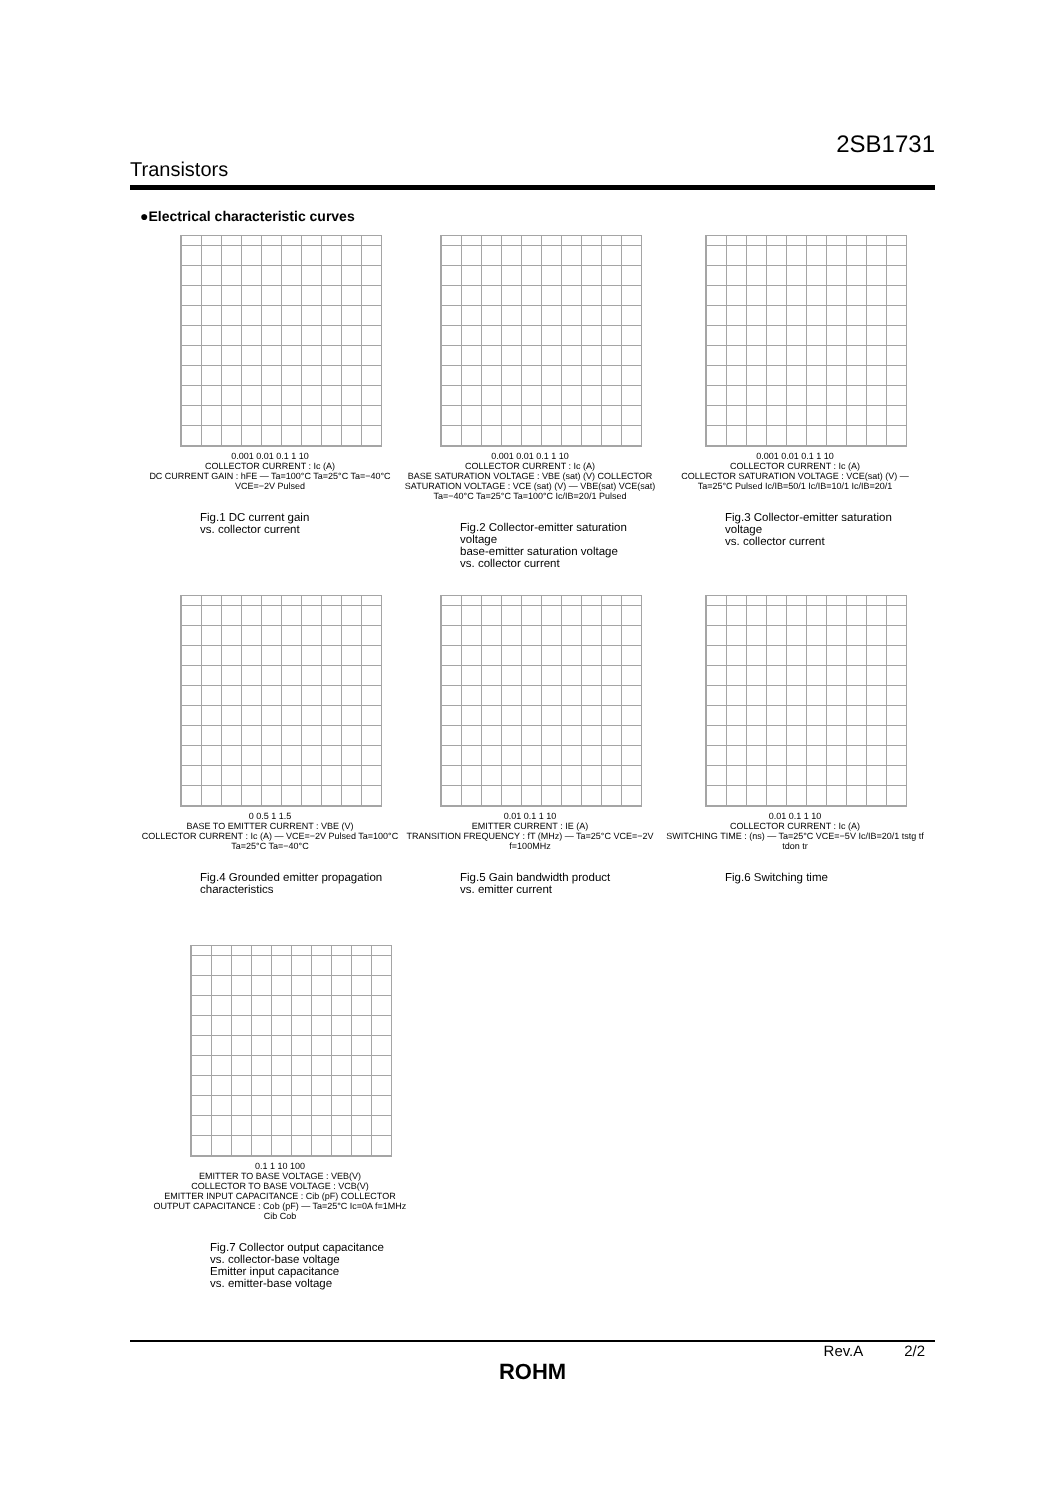2SB1731
Transistors
●Electrical characteristic curves
0.001 0.01 0.1 1 10
COLLECTOR CURRENT : Ic (A)
DC CURRENT GAIN : hFE — Ta=100°C Ta=25°C Ta=−40°C VCE=−2V Pulsed
Fig.1 DC current gain
vs. collector current
0.001 0.01 0.1 1 10
COLLECTOR CURRENT : Ic (A)
BASE SATURATION VOLTAGE : VBE (sat) (V) COLLECTOR SATURATION VOLTAGE : VCE (sat) (V) — VBE(sat) VCE(sat) Ta=−40°C Ta=25°C Ta=100°C Ic/IB=20/1 Pulsed
Fig.2 Collector-emitter saturation voltage
base-emitter saturation voltage
vs. collector current
0.001 0.01 0.1 1 10
COLLECTOR CURRENT : Ic (A)
COLLECTOR SATURATION VOLTAGE : VCE(sat) (V) — Ta=25°C Pulsed Ic/IB=50/1 Ic/IB=10/1 Ic/IB=20/1
Fig.3 Collector-emitter saturation voltage
vs. collector current
0 0.5 1 1.5
BASE TO EMITTER CURRENT : VBE (V)
COLLECTOR CURRENT : Ic (A) — VCE=−2V Pulsed Ta=100°C Ta=25°C Ta=−40°C
Fig.4 Grounded emitter propagation
characteristics
0.01 0.1 1 10
EMITTER CURRENT : IE (A)
TRANSITION FREQUENCY : fT (MHz) — Ta=25°C VCE=−2V f=100MHz
Fig.5 Gain bandwidth product
vs. emitter current
0.01 0.1 1 10
COLLECTOR CURRENT : Ic (A)
SWITCHING TIME : (ns) — Ta=25°C VCE=−5V Ic/IB=20/1 tstg tf tdon tr
Fig.6 Switching time
0.1 1 10 100
EMITTER TO BASE VOLTAGE : VEB(V)
COLLECTOR TO BASE VOLTAGE : VCB(V)
EMITTER INPUT CAPACITANCE : Cib (pF) COLLECTOR OUTPUT CAPACITANCE : Cob (pF) — Ta=25°C Ic=0A f=1MHz Cib Cob
Fig.7 Collector output capacitance
vs. collector-base voltage
Emitter input capacitance
vs. emitter-base voltage
Rev.A 2/2
ROHM